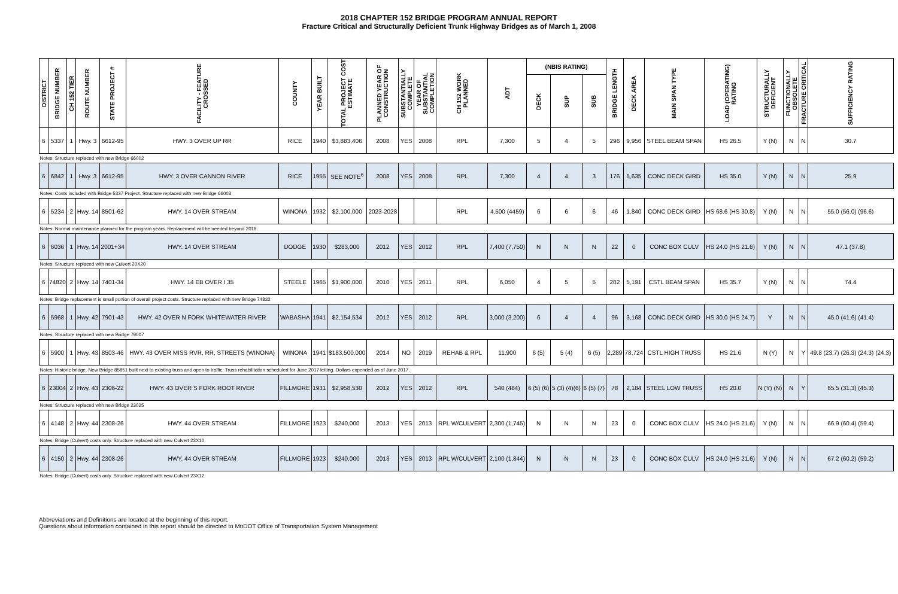2018 CHAPTER 152 BRIDGE PROGRAM ANNUAL REPORT
Fracture Critical and Structurally Deficient Trunk Highway Bridges as of March 1, 2008
| DISTRICT | BRIDGE NUMBER | CH 152 TIER | ROUTE NUMBER | STATE PROJECT # | FACILITY - FEATURE CROSSED | COUNTY | YEAR BUILT | TOTAL PROJECT COST ESTIMATE | PLANNED YEAR OF CONSTRUCTION | SUBSTANTIALLY COMPLETE | YEAR OF SUBSTANTIAL COMPLETION | CH 152 WORK PLANNED | ADT | (NBIS RATING) | | | BRIDGE LENGTH | DECK AREA | MAIN SPAN TYPE | LOAD (OPERATING) RATING | STRUCTURALLY DEFICIENT | FUNCTIONALLY OBSOLETE | FRACTURE CRITICAL | SUFFICIENCY RATING |
| --- | --- | --- | --- | --- | --- | --- | --- | --- | --- | --- | --- | --- | --- | --- | --- | --- | --- | --- | --- | --- | --- | --- | --- | --- |
| | | | | | | | | | | | | | | DECK | SUP | SUB | | | | | | | | |
| 6 | 5337 | 1 | Hwy. 3 | 6612-95 | HWY. 3 OVER UP RR | RICE | 1940 | $3,883,406 | 2008 | YES | 2008 | RPL | 7,300 | 5 | 4 | 5 | 296 | 9,956 | STEEL BEAM SPAN | HS 26.5 | Y (N) | N | N | 30.7 |
| Notes: Structure replaced with new Bridge 66002 | | | | | | | | | | | | | | | | | | | | | | | | |
| 6 | 6842 | 1 | Hwy. 3 | 6612-95 | HWY. 3 OVER CANNON RIVER | RICE | 1955 | SEE NOTE<sup>6</sup> | 2008 | YES | 2008 | RPL | 7,300 | 4 | 4 | 3 | 176 | 5,635 | CONC DECK GIRD | HS 35.0 | Y (N) | N | N | 25.9 |
| Notes: Costs included with Bridge 5337 Project. Structure replaced with new Bridge 66003 | | | | | | | | | | | | | | | | | | | | | | | | |
| 6 | 5234 | 2 | Hwy. 14 | 8501-62 | HWY. 14 OVER STREAM | WINONA | 1932 | $2,100,000 | 2023-2028 | | | RPL | 4,500 (4459) | 6 | 6 | 6 | 46 | 1,840 | CONC DECK GIRD | HS 68.6 (HS 30.8) | Y (N) | N | N | 55.0 (56.0) (96.6) |
| Notes: Normal maintenance planned for the program years. Replacement will be needed beyond 2018. | | | | | | | | | | | | | | | | | | | | | | | | |
| 6 | 6036 | 1 | Hwy. 14 | 2001+34 | HWY. 14 OVER STREAM | DODGE | 1930 | $283,000 | 2012 | YES | 2012 | RPL | 7,400 (7,750) | N | N | N | 22 | 0 | CONC BOX CULV | HS 24.0 (HS 21.6) | Y (N) | N | N | 47.1 (37.8) |
| Notes: Structure replaced with new Culvert 20X20 | | | | | | | | | | | | | | | | | | | | | | | | |
| 6 | 74820 | 2 | Hwy. 14 | 7401-34 | HWY. 14 EB OVER I 35 | STEELE | 1965 | $1,900,000 | 2010 | YES | 2011 | RPL | 6,050 | 4 | 5 | 5 | 202 | 5,191 | CSTL BEAM SPAN | HS 35.7 | Y (N) | N | N | 74.4 |
| Notes: Bridge replacement is small portion of overall project costs. Structure replaced with new Bridge 74832 | | | | | | | | | | | | | | | | | | | | | | | | |
| 6 | 5968 | 1 | Hwy. 42 | 7901-43 | HWY. 42 OVER N FORK WHITEWATER RIVER | WABASHA | 1941 | $2,154,534 | 2012 | YES | 2012 | RPL | 3,000 (3,200) | 6 | 4 | 4 | 96 | 3,168 | CONC DECK GIRD | HS 30.0 (HS 24.7) | Y | N | N | 45.0 (41.6) (41.4) |
| Notes: Structure replaced with new Bridge 79007 | | | | | | | | | | | | | | | | | | | | | | | | |
| 6 | 5900 | 1 | Hwy. 43 | 8503-46 | HWY. 43 OVER MISS RVR, RR, STREETS (WINONA) | WINONA | 1941 | $183,500,000 | 2014 | NO | 2019 | REHAB & RPL | 11,900 | 6 (5) | 5 (4) | 6 (5) | 2,289 | 78,724 | CSTL HIGH TRUSS | HS 21.6 | N (Y) | N | Y | 49.8 (23.7) (26.3) (24.3) (24.3) |
| Notes: Historic bridge. New Bridge 85851 built next to existing truss and open to traffic. Truss rehabilitation scheduled for June 2017 letting. Dollars expended as of June 2017. | | | | | | | | | | | | | | | | | | | | | | | | |
| 6 | 23004 | 2 | Hwy. 43 | 2306-22 | HWY. 43 OVER S FORK ROOT RIVER | FILLMORE | 1931 | $2,958,530 | 2012 | YES | 2012 | RPL | 540 (484) | 6 (5) (6) | 5 (3) (4)(6) | 6 (5) (7) | 78 | 2,184 | STEEL LOW TRUSS | HS 20.0 | N (Y) (N) | N | Y | 65.5 (31.3) (45.3) |
| Notes: Structure replaced with new Bridge 23025 | | | | | | | | | | | | | | | | | | | | | | | | |
| 6 | 4148 | 2 | Hwy. 44 | 2308-26 | HWY. 44 OVER STREAM | FILLMORE | 1923 | $240,000 | 2013 | YES | 2013 | RPL W/CULVERT | 2,300 (1,745) | N | N | N | 23 | 0 | CONC BOX CULV | HS 24.0 (HS 21.6) | Y (N) | N | N | 66.9 (60.4) (59.4) |
| Notes: Bridge (Culvert) costs only. Structure replaced with new Culvert 23X10 | | | | | | | | | | | | | | | | | | | | | | | | |
| 6 | 4150 | 2 | Hwy. 44 | 2308-26 | HWY. 44 OVER STREAM | FILLMORE | 1923 | $240,000 | 2013 | YES | 2013 | RPL W/CULVERT | 2,100 (1,844) | N | N | N | 23 | 0 | CONC BOX CULV | HS 24.0 (HS 21.6) | Y (N) | N | N | 67.2 (60.2) (59.2) |
| Notes: Bridge (Culvert) costs only. Structure replaced with new Culvert 23X12 | | | | | | | | | | | | | | | | | | | | | | | | |
Abbreviations and Definitions are located at the beginning of this report.
Questions about information contained in this report should be directed to MnDOT Office of Transportation System Management